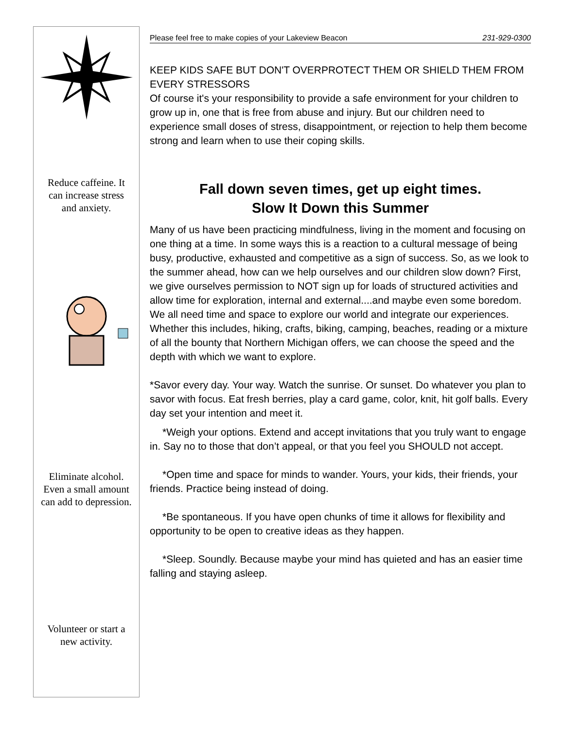Reduce caffeine. It can increase stress and anxiety.
Eliminate alcohol. Even a small amount can add to depression.
Volunteer or start a new activity.
Please feel free to make copies of your Lakeview Beacon 231-929-0300
KEEP KIDS SAFE BUT DON'T OVERPROTECT THEM OR SHIELD THEM FROM EVERY STRESSORS
Of course it's your responsibility to provide a safe environment for your children to grow up in, one that is free from abuse and injury. But our children need to experience small doses of stress, disappointment, or rejection to help them become strong and learn when to use their coping skills.
Fall down seven times, get up eight times.
Slow It Down this Summer
Many of us have been practicing mindfulness, living in the moment and focusing on one thing at a time. In some ways this is a reaction to a cultural message of being busy, productive, exhausted and competitive as a sign of success. So, as we look to the summer ahead, how can we help ourselves and our children slow down? First, we give ourselves permission to NOT sign up for loads of structured activities and allow time for exploration, internal and external....and maybe even some boredom. We all need time and space to explore our world and integrate our experiences. Whether this includes, hiking, crafts, biking, camping, beaches, reading or a mixture of all the bounty that Northern Michigan offers, we can choose the speed and the depth with which we want to explore.
*Savor every day. Your way. Watch the sunrise. Or sunset. Do whatever you plan to savor with focus. Eat fresh berries, play a card game, color, knit, hit golf balls. Every day set your intention and meet it.
*Weigh your options. Extend and accept invitations that you truly want to engage in. Say no to those that don’t appeal, or that you feel you SHOULD not accept.
*Open time and space for minds to wander. Yours, your kids, their friends, your friends. Practice being instead of doing.
*Be spontaneous. If you have open chunks of time it allows for flexibility and opportunity to be open to creative ideas as they happen.
*Sleep. Soundly. Because maybe your mind has quieted and has an easier time falling and staying asleep.